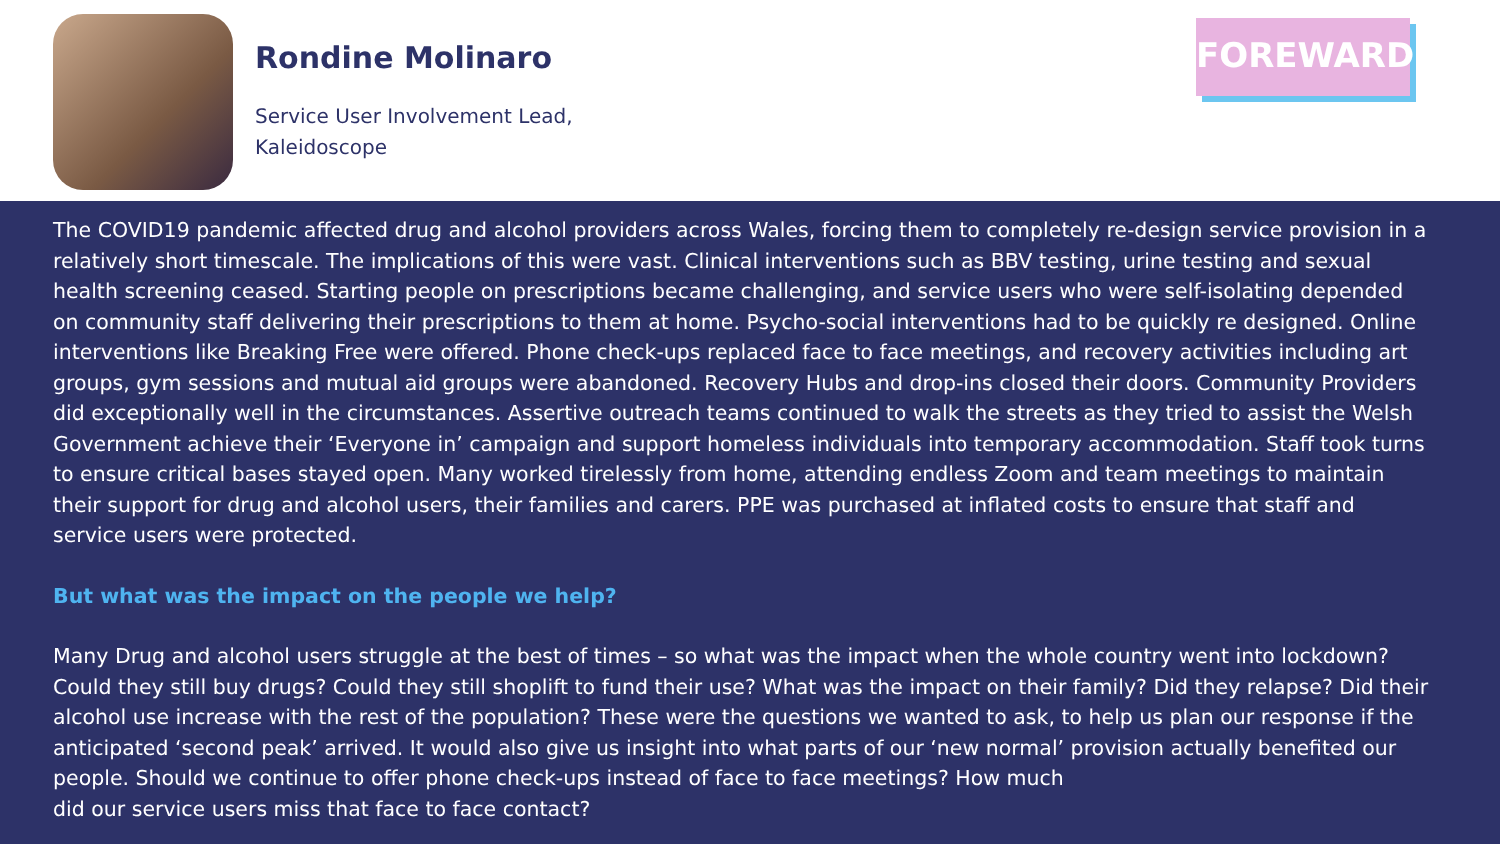Rondine Molinaro
Service User Involvement Lead,
Kaleidoscope
FOREWARD
The COVID19 pandemic affected drug and alcohol providers across Wales, forcing them to completely re-design service provision in a relatively short timescale. The implications of this were vast. Clinical interventions such as BBV testing, urine testing and sexual health screening ceased. Starting people on prescriptions became challenging, and service users who were self-isolating depended on community staff delivering their prescriptions to them at home. Psycho-social interventions had to be quickly re designed. Online interventions like Breaking Free were offered. Phone check-ups replaced face to face meetings, and recovery activities including art groups, gym sessions and mutual aid groups were abandoned. Recovery Hubs and drop-ins closed their doors. Community Providers did exceptionally well in the circumstances. Assertive outreach teams continued to walk the streets as they tried to assist the Welsh Government achieve their ‘Everyone in’ campaign and support homeless individuals into temporary accommodation. Staff took turns to ensure critical bases stayed open. Many worked tirelessly from home, attending endless Zoom and team meetings to maintain their support for drug and alcohol users, their families and carers. PPE was purchased at inflated costs to ensure that staff and service users were protected.
But what was the impact on the people we help?
Many Drug and alcohol users struggle at the best of times – so what was the impact when the whole country went into lockdown? Could they still buy drugs? Could they still shoplift to fund their use? What was the impact on their family? Did they relapse? Did their alcohol use increase with the rest of the population? These were the questions we wanted to ask, to help us plan our response if the anticipated ‘second peak’ arrived. It would also give us insight into what parts of our ‘new normal’ provision actually benefited our people. Should we continue to offer phone check-ups instead of face to face meetings? How much
did our service users miss that face to face contact?